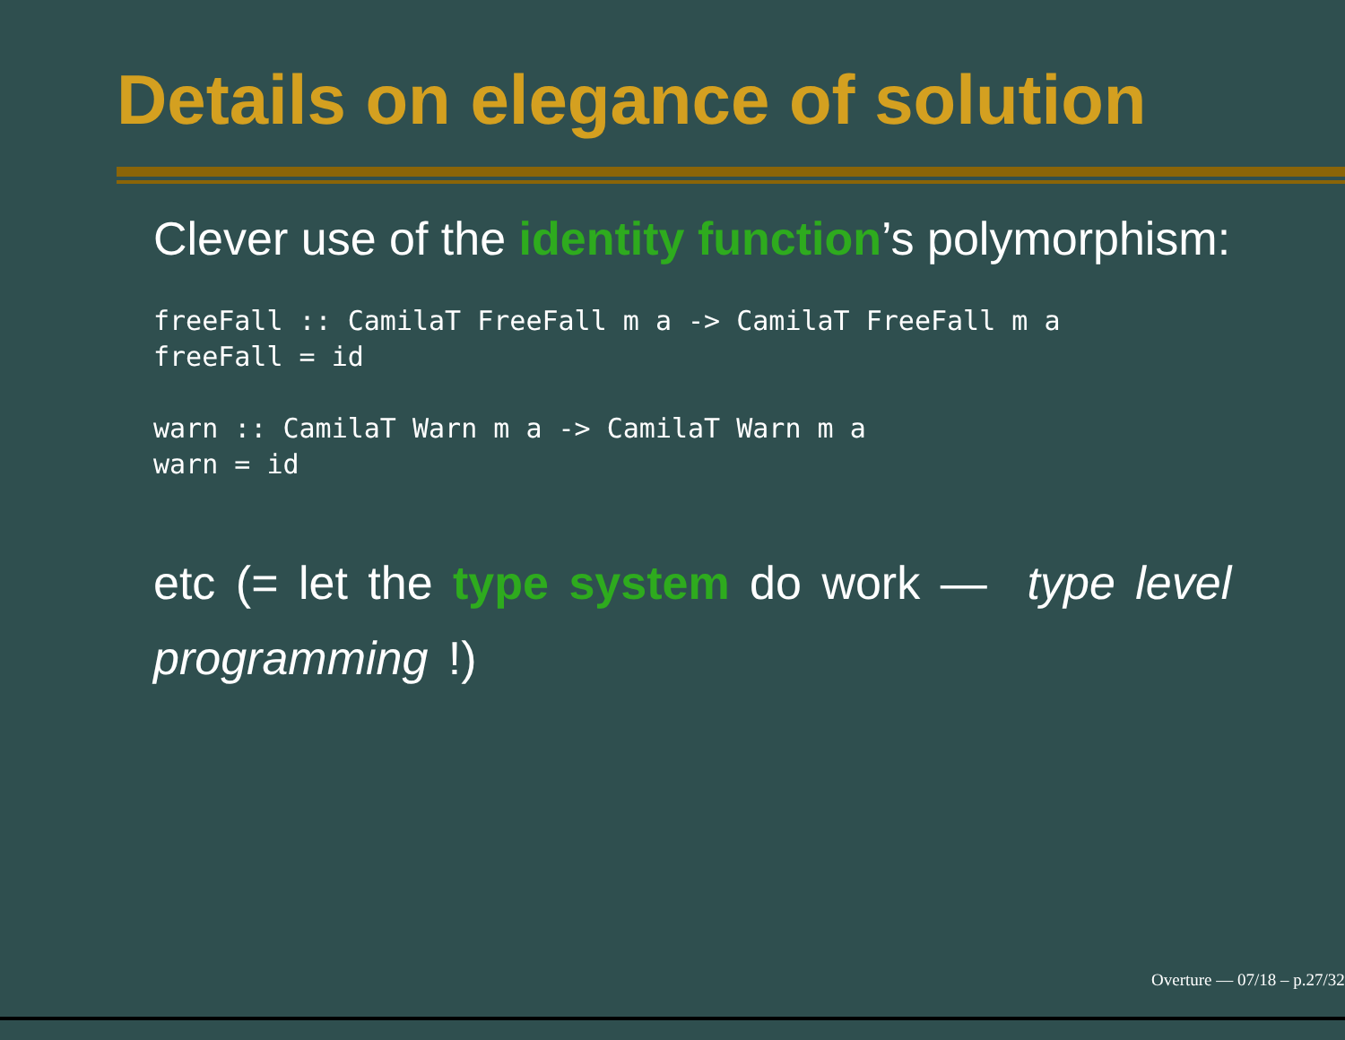Details on elegance of solution
Clever use of the identity function’s polymorphism:
freeFall :: CamilaT FreeFall m a -> CamilaT FreeFall m a
freeFall = id
warn :: CamilaT Warn m a -> CamilaT Warn m a
warn = id
etc (= let the type system do work — type level programming !)
Overture — 07/18 – p.27/32